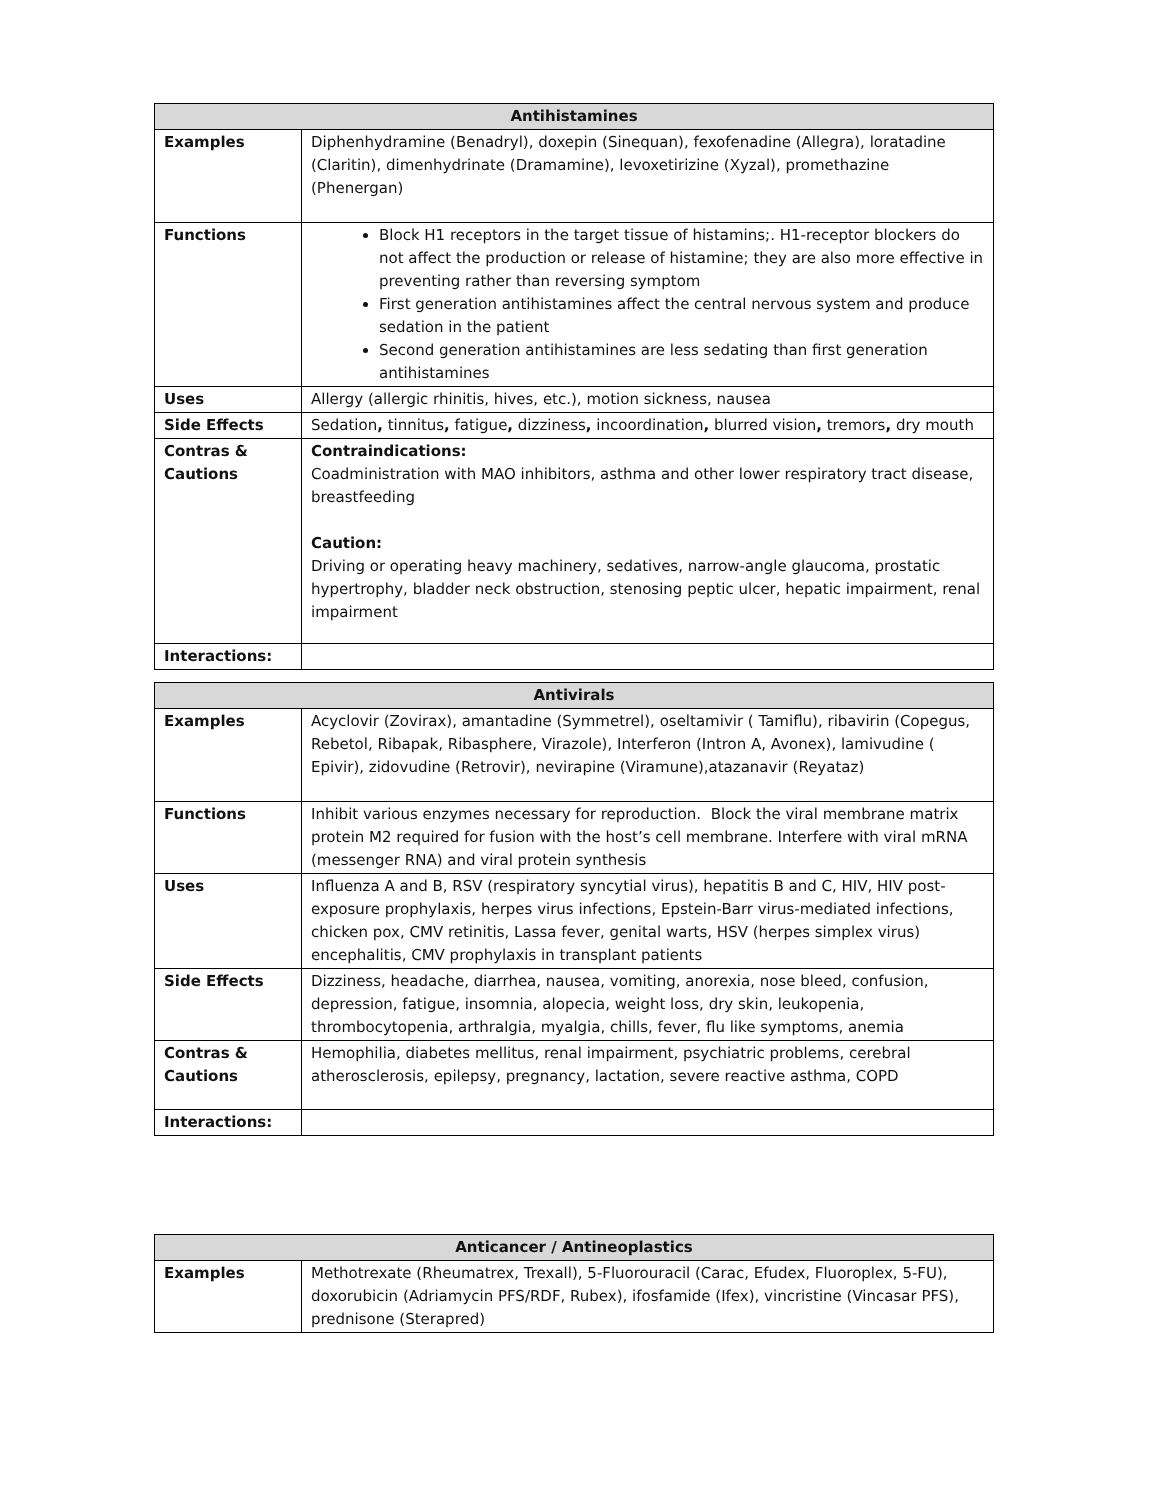| Antihistamines | |
| --- | --- |
| Examples | Diphenhydramine (Benadryl), doxepin (Sinequan), fexofenadine (Allegra), loratadine (Claritin), dimenhydrinate (Dramamine), levoxetirizine (Xyzal), promethazine (Phenergan) |
| Functions | Block H1 receptors in the target tissue of histamins;. H1-receptor blockers do not affect the production or release of histamine; they are also more effective in preventing rather than reversing symptom First generation antihistamines affect the central nervous system and produce sedation in the patient Second generation antihistamines are less sedating than first generation antihistamines |
| Uses | Allergy (allergic rhinitis, hives, etc.), motion sickness, nausea |
| Side Effects | Sedation , tinnitus , fatigue , dizziness , incoordination , blurred vision , tremors , dry mouth |
| Contras & Cautions | Contraindications: Coadministration with MAO inhibitors, asthma and other lower respiratory tract disease, breastfeeding Caution: Driving or operating heavy machinery, sedatives, narrow-angle glaucoma, prostatic hypertrophy, bladder neck obstruction, stenosing peptic ulcer, hepatic impairment, renal impairment |
| Interactions: | |
| Antivirals | |
| --- | --- |
| Examples | Acyclovir (Zovirax), amantadine (Symmetrel), oseltamivir ( Tamiflu), ribavirin (Copegus, Rebetol, Ribapak, Ribasphere, Virazole), Interferon (Intron A, Avonex), lamivudine ( Epivir), zidovudine (Retrovir), nevirapine (Viramune),atazanavir (Reyataz) |
| Functions | Inhibit various enzymes necessary for reproduction. Block the viral membrane matrix protein M2 required for fusion with the host’s cell membrane. Interfere with viral mRNA (messenger RNA) and viral protein synthesis |
| Uses | Influenza A and B, RSV (respiratory syncytial virus), hepatitis B and C, HIV, HIV post-exposure prophylaxis, herpes virus infections, Epstein-Barr virus-mediated infections, chicken pox, CMV retinitis, Lassa fever, genital warts, HSV (herpes simplex virus) encephalitis, CMV prophylaxis in transplant patients |
| Side Effects | Dizziness, headache, diarrhea, nausea, vomiting, anorexia, nose bleed, confusion, depression, fatigue, insomnia, alopecia, weight loss, dry skin, leukopenia, thrombocytopenia, arthralgia, myalgia, chills, fever, flu like symptoms, anemia |
| Contras & Cautions | Hemophilia, diabetes mellitus, renal impairment, psychiatric problems, cerebral atherosclerosis, epilepsy, pregnancy, lactation, severe reactive asthma, COPD |
| Interactions: | |
| Anticancer / Antineoplastics | |
| --- | --- |
| Examples | Methotrexate (Rheumatrex, Trexall), 5-Fluorouracil (Carac, Efudex, Fluoroplex, 5-FU), doxorubicin (Adriamycin PFS/RDF, Rubex), ifosfamide (Ifex), vincristine (Vincasar PFS), prednisone (Sterapred) |